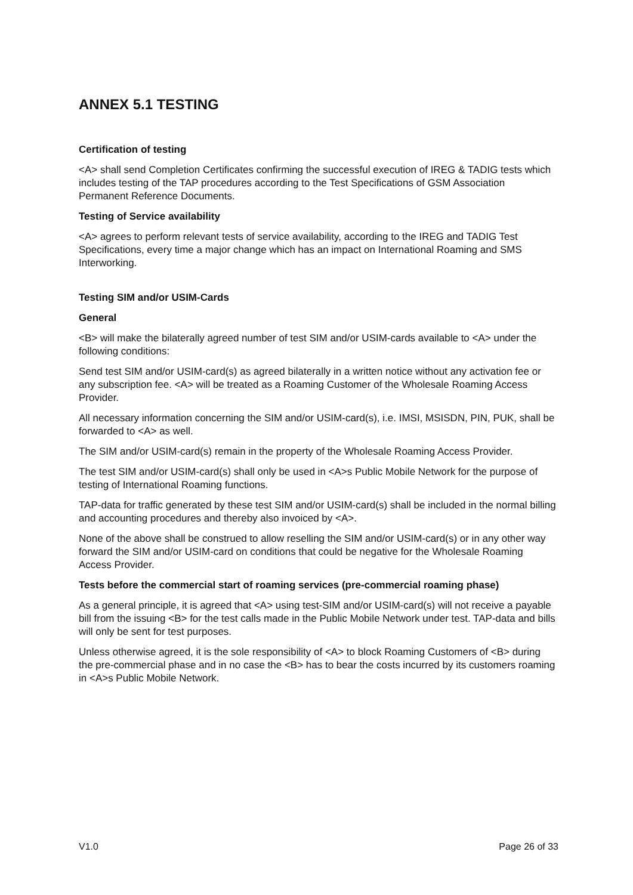ANNEX 5.1 TESTING
Certification of testing
<A> shall send Completion Certificates confirming the successful execution of IREG & TADIG tests which includes testing of the TAP procedures according to the Test Specifications of GSM Association Permanent Reference Documents.
Testing of Service availability
<A> agrees to perform relevant tests of service availability, according to the IREG and TADIG Test Specifications, every time a major change which has an impact on International Roaming and SMS Interworking.
Testing SIM and/or USIM-Cards
General
<B> will make the bilaterally agreed number of test SIM and/or USIM-cards available to <A> under the following conditions:
Send test SIM and/or USIM-card(s) as agreed bilaterally in a written notice without any activation fee or any subscription fee. <A> will be treated as a Roaming Customer of the Wholesale Roaming Access Provider.
All necessary information concerning the SIM and/or USIM-card(s), i.e. IMSI, MSISDN, PIN, PUK, shall be forwarded to <A> as well.
The SIM and/or USIM-card(s) remain in the property of the Wholesale Roaming Access Provider.
The test SIM and/or USIM-card(s) shall only be used in <A>s Public Mobile Network for the purpose of testing of International Roaming functions.
TAP-data for traffic generated by these test SIM and/or USIM-card(s) shall be included in the normal billing and accounting procedures and thereby also invoiced by <A>.
None of the above shall be construed to allow reselling the SIM and/or USIM-card(s) or in any other way forward the SIM and/or USIM-card on conditions that could be negative for the Wholesale Roaming Access Provider.
Tests before the commercial start of roaming services (pre-commercial roaming phase)
As a general principle, it is agreed that <A> using test-SIM and/or USIM-card(s) will not receive a payable bill from the issuing <B> for the test calls made in the Public Mobile Network under test. TAP-data and bills will only be sent for test purposes.
Unless otherwise agreed, it is the sole responsibility of <A> to block Roaming Customers of <B> during the pre-commercial phase and in no case the <B> has to bear the costs incurred by its customers roaming in <A>s Public Mobile Network.
V1.0 Page 26 of 33